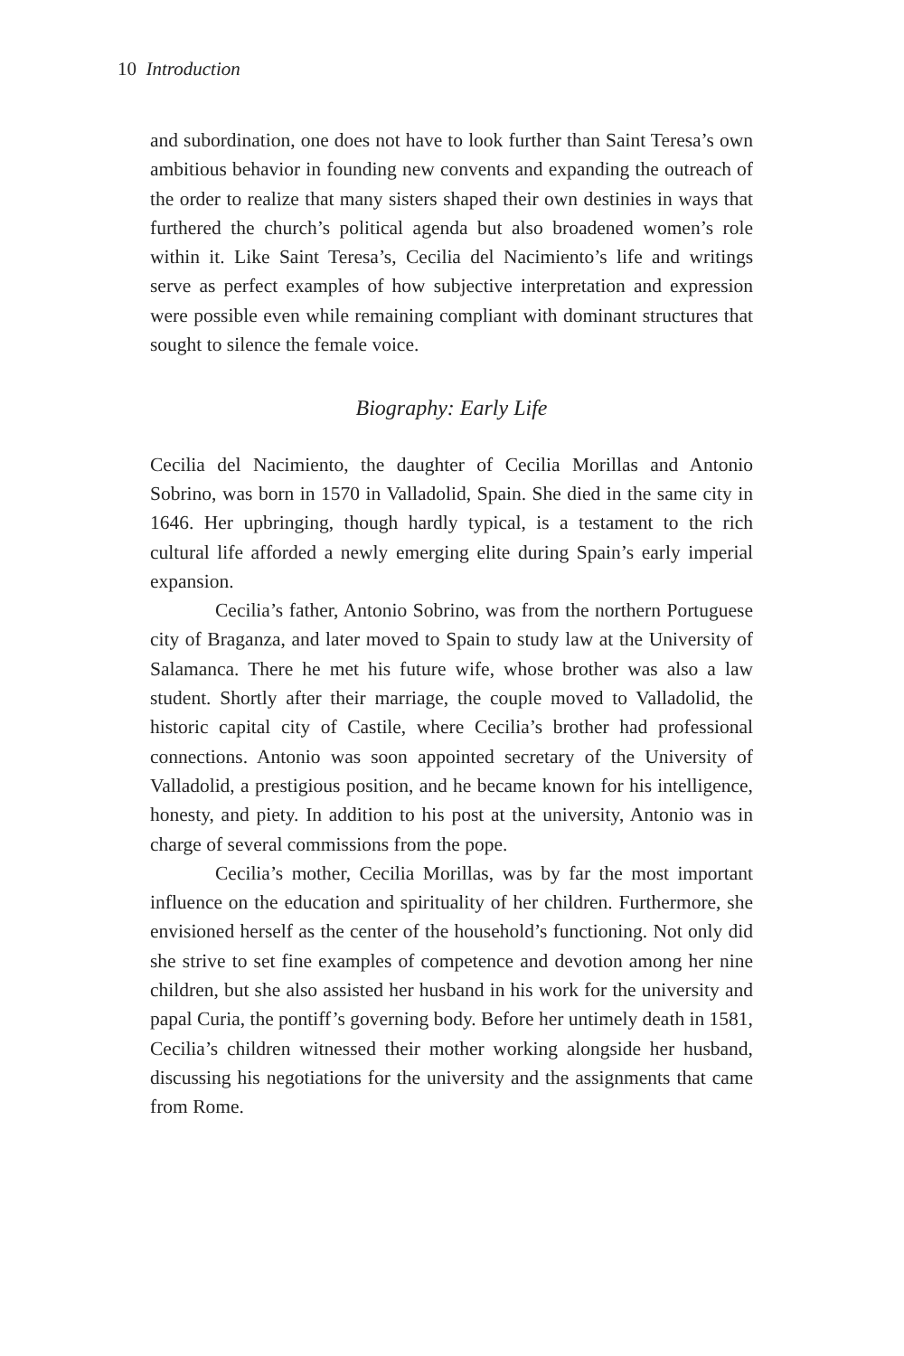10 Introduction
and subordination, one does not have to look further than Saint Teresa’s own ambitious behavior in founding new convents and expanding the outreach of the order to realize that many sisters shaped their own destinies in ways that furthered the church’s political agenda but also broadened women’s role within it. Like Saint Teresa’s, Cecilia del Nacimiento’s life and writings serve as perfect examples of how subjective interpretation and expression were possible even while remaining compliant with dominant structures that sought to silence the female voice.
Biography: Early Life
Cecilia del Nacimiento, the daughter of Cecilia Morillas and Antonio Sobrino, was born in 1570 in Valladolid, Spain. She died in the same city in 1646. Her upbringing, though hardly typical, is a testament to the rich cultural life afforded a newly emerging elite during Spain’s early imperial expansion.
Cecilia’s father, Antonio Sobrino, was from the northern Portuguese city of Braganza, and later moved to Spain to study law at the University of Salamanca. There he met his future wife, whose brother was also a law student. Shortly after their marriage, the couple moved to Valladolid, the historic capital city of Castile, where Cecilia’s brother had professional connections. Antonio was soon appointed secretary of the University of Valladolid, a prestigious position, and he became known for his intelligence, honesty, and piety. In addition to his post at the university, Antonio was in charge of several commissions from the pope.
Cecilia’s mother, Cecilia Morillas, was by far the most important influence on the education and spirituality of her children. Furthermore, she envisioned herself as the center of the household’s functioning. Not only did she strive to set fine examples of competence and devotion among her nine children, but she also assisted her husband in his work for the university and papal Curia, the pontiff’s governing body. Before her untimely death in 1581, Cecilia’s children witnessed their mother working alongside her husband, discussing his negotiations for the university and the assignments that came from Rome.